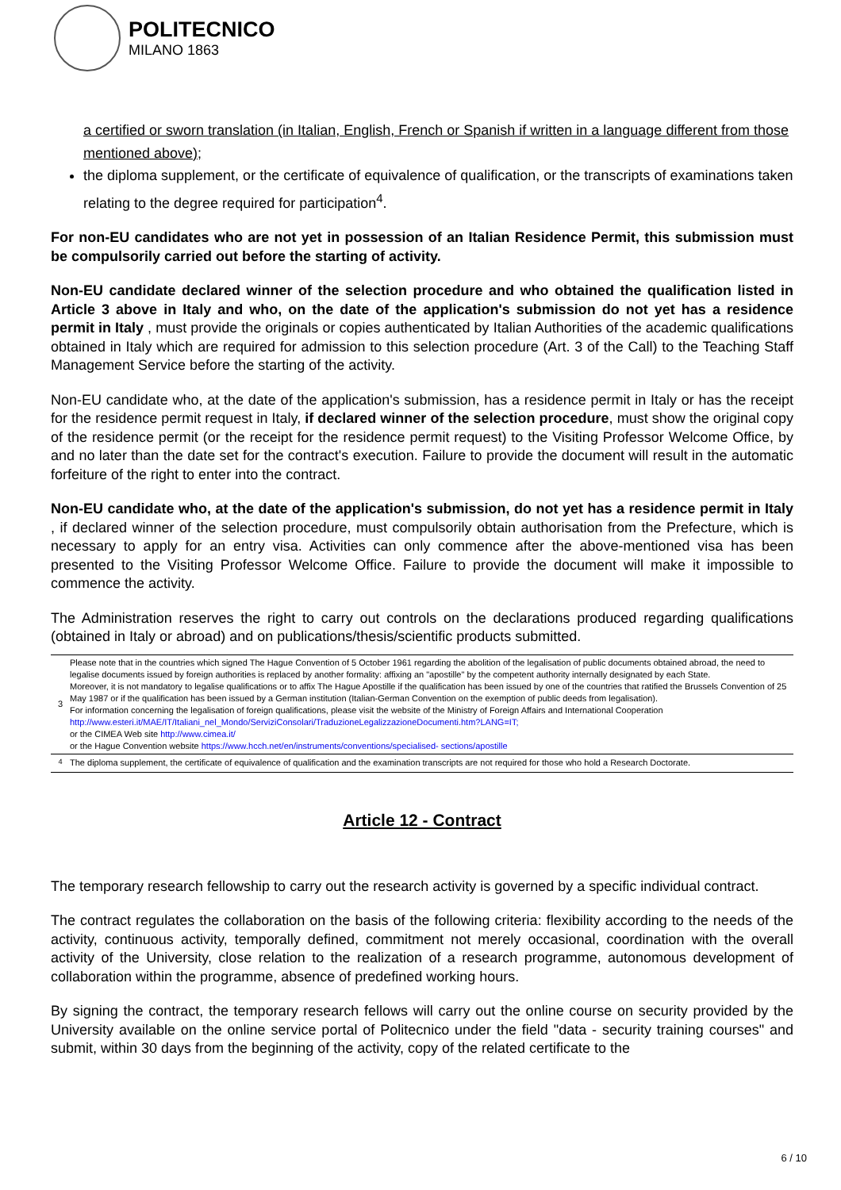POLITECNICO
MILANO 1863
a certified or sworn translation (in Italian, English, French or Spanish if written in a language different from those mentioned above);
the diploma supplement, or the certificate of equivalence of qualification, or the transcripts of examinations taken relating to the degree required for participation<sup>4</sup>.
For non-EU candidates who are not yet in possession of an Italian Residence Permit, this submission must be compulsorily carried out before the starting of activity.
Non-EU candidate declared winner of the selection procedure and who obtained the qualification listed in Article 3 above in Italy and who, on the date of the application's submission do not yet has a residence permit in Italy , must provide the originals or copies authenticated by Italian Authorities of the academic qualifications obtained in Italy which are required for admission to this selection procedure (Art. 3 of the Call) to the Teaching Staff Management Service before the starting of the activity.
Non-EU candidate who, at the date of the application's submission, has a residence permit in Italy or has the receipt for the residence permit request in Italy, if declared winner of the selection procedure, must show the original copy of the residence permit (or the receipt for the residence permit request) to the Visiting Professor Welcome Office, by and no later than the date set for the contract's execution. Failure to provide the document will result in the automatic forfeiture of the right to enter into the contract.
Non-EU candidate who, at the date of the application's submission, do not yet has a residence permit in Italy , if declared winner of the selection procedure, must compulsorily obtain authorisation from the Prefecture, which is necessary to apply for an entry visa. Activities can only commence after the above-mentioned visa has been presented to the Visiting Professor Welcome Office. Failure to provide the document will make it impossible to commence the activity.
The Administration reserves the right to carry out controls on the declarations produced regarding qualifications (obtained in Italy or abroad) and on publications/thesis/scientific products submitted.
| 3 | Please note that in the countries which signed The Hague Convention of 5 October 1961 regarding the abolition of the legalisation of public documents obtained abroad, the need to legalise documents issued by foreign authorities is replaced by another formality: affixing an "apostille" by the competent authority internally designated by each State. Moreover, it is not mandatory to legalise qualifications or to affix The Hague Apostille if the qualification has been issued by one of the countries that ratified the Brussels Convention of 25 May 1987 or if the qualification has been issued by a German institution (Italian-German Convention on the exemption of public deeds from legalisation). For information concerning the legalisation of foreign qualifications, please visit the website of the Ministry of Foreign Affairs and International Cooperation http://www.esteri.it/MAE/IT/Italiani_nel_Mondo/ServiziConsolari/TraduzioneLegalizzazioneDocumenti.htm?LANG=IT; or the CIMEA Web site http://www.cimea.it/ or the Hague Convention website https://www.hcch.net/en/instruments/conventions/specialised- sections/apostille |
| <sup>4</sup> | The diploma supplement, the certificate of equivalence of qualification and the examination transcripts are not required for those who hold a Research Doctorate. |
Article 12 - Contract
The temporary research fellowship to carry out the research activity is governed by a specific individual contract.
The contract regulates the collaboration on the basis of the following criteria: flexibility according to the needs of the activity, continuous activity, temporally defined, commitment not merely occasional, coordination with the overall activity of the University, close relation to the realization of a research programme, autonomous development of collaboration within the programme, absence of predefined working hours.
By signing the contract, the temporary research fellows will carry out the online course on security provided by the University available on the online service portal of Politecnico under the field "data - security training courses" and submit, within 30 days from the beginning of the activity, copy of the related certificate to the
6 / 10